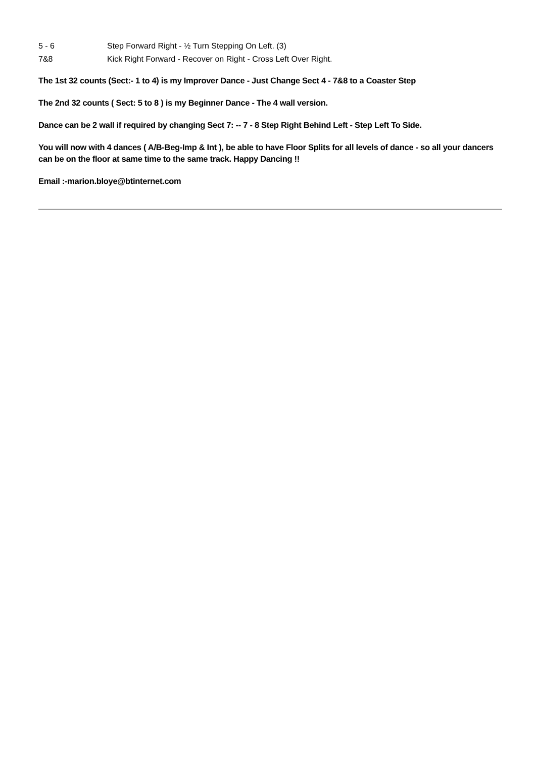5 - 6 Step Forward Right - ½ Turn Stepping On Left. (3)
7&8 Kick Right Forward - Recover on Right - Cross Left Over Right.
The 1st 32 counts (Sect:- 1 to 4) is my Improver Dance - Just Change Sect 4 - 7&8 to a Coaster Step
The 2nd 32 counts ( Sect: 5 to 8 ) is my Beginner Dance - The 4 wall version.
Dance can be 2 wall if required by changing Sect 7: -- 7 - 8 Step Right Behind Left - Step Left To Side.
You will now with 4 dances ( A/B-Beg-Imp & Int ), be able to have Floor Splits for all levels of dance - so all your dancers can be on the floor at same time to the same track. Happy Dancing !!
Email :-marion.bloye@btinternet.com